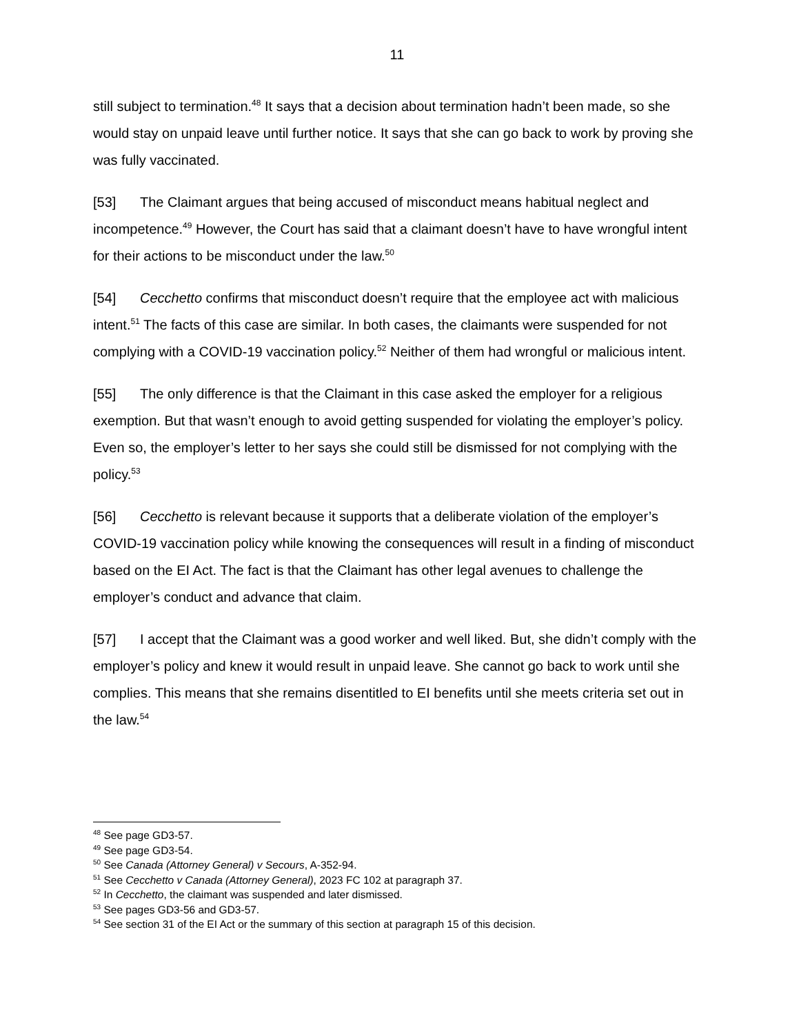11
still subject to termination.<sup>48</sup> It says that a decision about termination hadn’t been made, so she would stay on unpaid leave until further notice. It says that she can go back to work by proving she was fully vaccinated.
[53] The Claimant argues that being accused of misconduct means habitual neglect and incompetence.<sup>49</sup> However, the Court has said that a claimant doesn’t have to have wrongful intent for their actions to be misconduct under the law.<sup>50</sup>
[54] Cecchetto confirms that misconduct doesn’t require that the employee act with malicious intent.<sup>51</sup> The facts of this case are similar. In both cases, the claimants were suspended for not complying with a COVID-19 vaccination policy.<sup>52</sup> Neither of them had wrongful or malicious intent.
[55] The only difference is that the Claimant in this case asked the employer for a religious exemption. But that wasn’t enough to avoid getting suspended for violating the employer’s policy. Even so, the employer’s letter to her says she could still be dismissed for not complying with the policy.<sup>53</sup>
[56] Cecchetto is relevant because it supports that a deliberate violation of the employer’s COVID-19 vaccination policy while knowing the consequences will result in a finding of misconduct based on the EI Act. The fact is that the Claimant has other legal avenues to challenge the employer’s conduct and advance that claim.
[57] I accept that the Claimant was a good worker and well liked. But, she didn’t comply with the employer’s policy and knew it would result in unpaid leave. She cannot go back to work until she complies. This means that she remains disentitled to EI benefits until she meets criteria set out in the law.<sup>54</sup>
<sup>48</sup> See page GD3-57.
<sup>49</sup> See page GD3-54.
<sup>50</sup> See Canada (Attorney General) v Secours, A-352-94.
<sup>51</sup> See Cecchetto v Canada (Attorney General), 2023 FC 102 at paragraph 37.
<sup>52</sup> In Cecchetto, the claimant was suspended and later dismissed.
<sup>53</sup> See pages GD3-56 and GD3-57.
<sup>54</sup> See section 31 of the EI Act or the summary of this section at paragraph 15 of this decision.